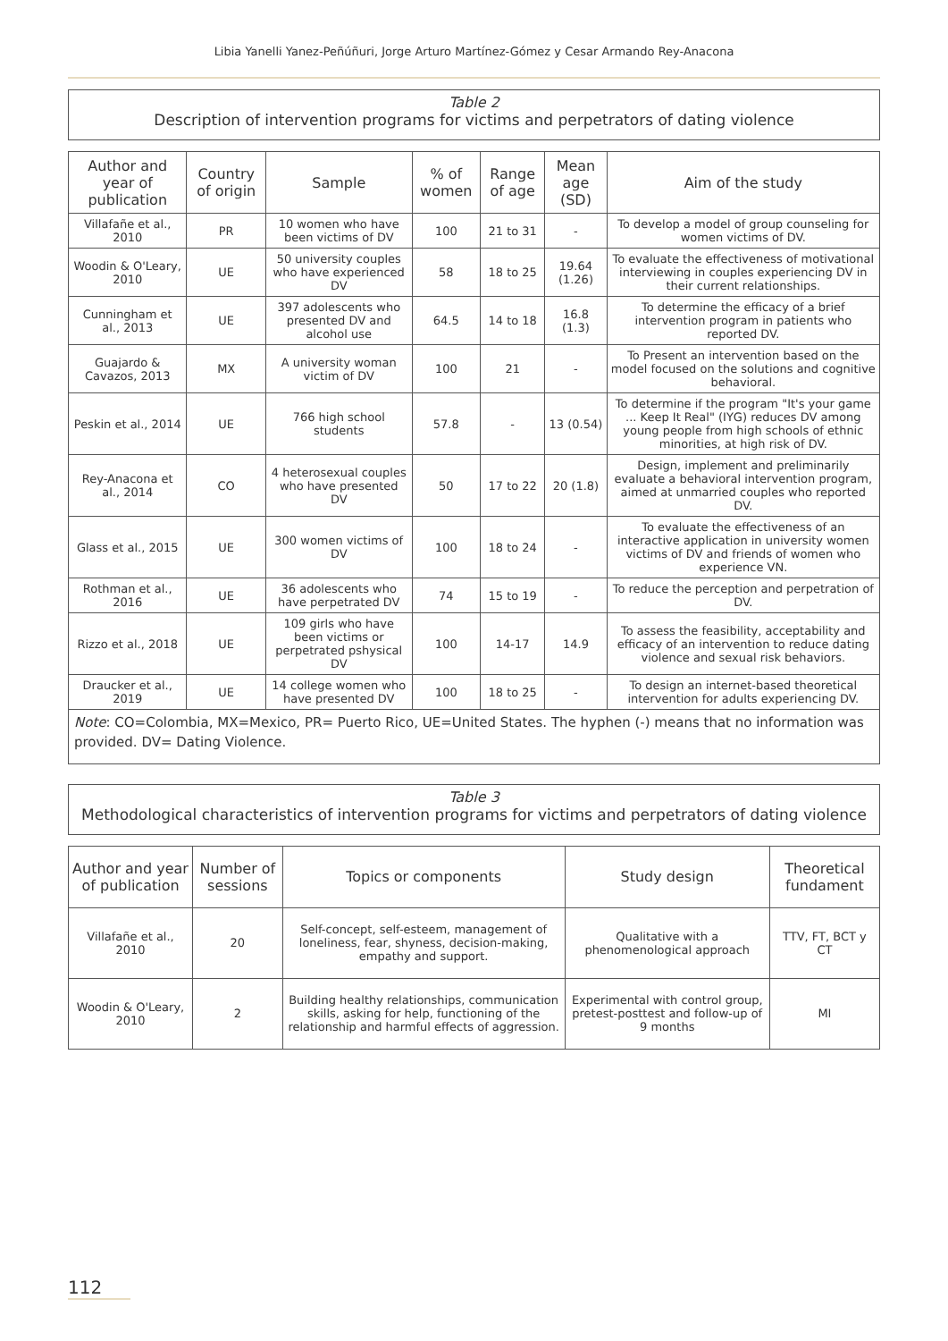Libia Yanelli Yanez-Peñúñuri, Jorge Arturo Martínez-Gómez y Cesar Armando Rey-Anacona
Table 2
Description of intervention programs for victims and perpetrators of dating violence
| Author and year of publication | Country of origin | Sample | % of women | Range of age | Mean age (SD) | Aim of the study |
| --- | --- | --- | --- | --- | --- | --- |
| Villafañe et al., 2010 | PR | 10 women who have been victims of DV | 100 | 21 to 31 | - | To develop a model of group counseling for women victims of DV. |
| Woodin & O'Leary, 2010 | UE | 50 university couples who have experienced DV | 58 | 18 to 25 | 19.64 (1.26) | To evaluate the effectiveness of motivational interviewing in couples experiencing DV in their current relationships. |
| Cunningham et al., 2013 | UE | 397 adolescents who presented DV and alcohol use | 64.5 | 14 to 18 | 16.8 (1.3) | To determine the efficacy of a brief intervention program in patients who reported DV. |
| Guajardo & Cavazos, 2013 | MX | A university woman victim of DV | 100 | 21 | - | To Present an intervention based on the model focused on the solutions and cognitive behavioral. |
| Peskin et al., 2014 | UE | 766 high school students | 57.8 | - | 13 (0.54) | To determine if the program "It's your game ... Keep It Real" (IYG) reduces DV among young people from high schools of ethnic minorities, at high risk of DV. |
| Rey-Anacona et al., 2014 | CO | 4 heterosexual couples who have presented DV | 50 | 17 to 22 | 20 (1.8) | Design, implement and preliminarily evaluate a behavioral intervention program, aimed at unmarried couples who reported DV. |
| Glass et al., 2015 | UE | 300 women victims of DV | 100 | 18 to 24 | - | To evaluate the effectiveness of an interactive application in university women victims of DV and friends of women who experience VN. |
| Rothman et al., 2016 | UE | 36 adolescents who have perpetrated DV | 74 | 15 to 19 | - | To reduce the perception and perpetration of DV. |
| Rizzo et al., 2018 | UE | 109 girls who have been victims or perpetrated pshysical DV | 100 | 14-17 | 14.9 | To assess the feasibility, acceptability and efficacy of an intervention to reduce dating violence and sexual risk behaviors. |
| Draucker et al., 2019 | UE | 14 college women who have presented DV | 100 | 18 to 25 | - | To design an internet-based theoretical intervention for adults experiencing DV. |
Note: CO=Colombia, MX=Mexico, PR= Puerto Rico, UE=United States. The hyphen (-) means that no information was provided. DV= Dating Violence.
Table 3
Methodological characteristics of intervention programs for victims and perpetrators of dating violence
| Author and year of publication | Number of sessions | Topics or components | Study design | Theoretical fundament |
| --- | --- | --- | --- | --- |
| Villafañe et al., 2010 | 20 | Self-concept, self-esteem, management of loneliness, fear, shyness, decision-making, empathy and support. | Qualitative with a phenomenological approach | TTV, FT, BCT y CT |
| Woodin & O'Leary, 2010 | 2 | Building healthy relationships, communication skills, asking for help, functioning of the relationship and harmful effects of aggression. | Experimental with control group, pretest-posttest and follow-up of 9 months | MI |
112